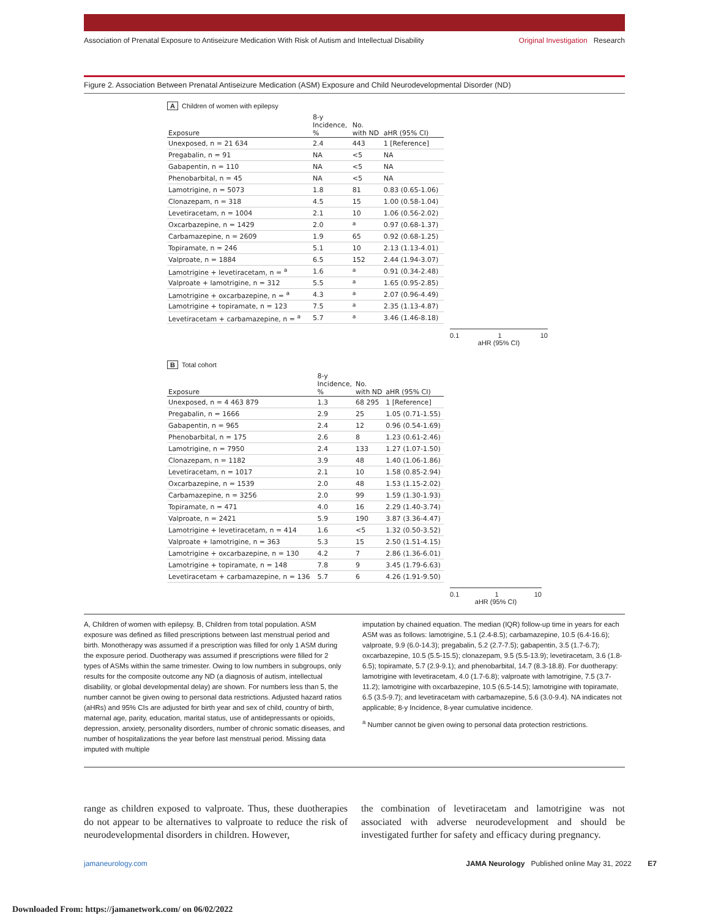Association of Prenatal Exposure to Antiseizure Medication With Risk of Autism and Intellectual Disability Original Investigation Research
Figure 2. Association Between Prenatal Antiseizure Medication (ASM) Exposure and Child Neurodevelopmental Disorder (ND)
A Children of women with epilepsy
| Exposure | 8-y Incidence, % | No. with ND | aHR (95% CI) |
| --- | --- | --- | --- |
| Unexposed, n = 21 634 | 2.4 | 443 | 1 [Reference] |
| Pregabalin, n = 91 | NA | <5 | NA |
| Gabapentin, n = 110 | NA | <5 | NA |
| Phenobarbital, n = 45 | NA | <5 | NA |
| Lamotrigine, n = 5073 | 1.8 | 81 | 0.83 (0.65-1.06) |
| Clonazepam, n = 318 | 4.5 | 15 | 1.00 (0.58-1.04) |
| Levetiracetam, n = 1004 | 2.1 | 10 | 1.06 (0.56-2.02) |
| Oxcarbazepine, n = 1429 | 2.0 | <sup>a</sup> | 0.97 (0.68-1.37) |
| Carbamazepine, n = 2609 | 1.9 | 65 | 0.92 (0.68-1.25) |
| Topiramate, n = 246 | 5.1 | 10 | 2.13 (1.13-4.01) |
| Valproate, n = 1884 | 6.5 | 152 | 2.44 (1.94-3.07) |
| Lamotrigine + levetiracetam, n = <sup>a</sup> | 1.6 | <sup>a</sup> | 0.91 (0.34-2.48) |
| Valproate + lamotrigine, n = 312 | 5.5 | <sup>a</sup> | 1.65 (0.95-2.85) |
| Lamotrigine + oxcarbazepine, n = <sup>a</sup> | 4.3 | <sup>a</sup> | 2.07 (0.96-4.49) |
| Lamotrigine + topiramate, n = 123 | 7.5 | <sup>a</sup> | 2.35 (1.13-4.87) |
| Levetiracetam + carbamazepine, n = <sup>a</sup> | 5.7 | <sup>a</sup> | 3.46 (1.46-8.18) |
0.1 1 10
aHR (95% CI)
B Total cohort
| Exposure | 8-y Incidence, % | No. with ND | aHR (95% CI) |
| --- | --- | --- | --- |
| Unexposed, n = 4 463 879 | 1.3 | 68 295 | 1 [Reference] |
| Pregabalin, n = 1666 | 2.9 | 25 | 1.05 (0.71-1.55) |
| Gabapentin, n = 965 | 2.4 | 12 | 0.96 (0.54-1.69) |
| Phenobarbital, n = 175 | 2.6 | 8 | 1.23 (0.61-2.46) |
| Lamotrigine, n = 7950 | 2.4 | 133 | 1.27 (1.07-1.50) |
| Clonazepam, n = 1182 | 3.9 | 48 | 1.40 (1.06-1.86) |
| Levetiracetam, n = 1017 | 2.1 | 10 | 1.58 (0.85-2.94) |
| Oxcarbazepine, n = 1539 | 2.0 | 48 | 1.53 (1.15-2.02) |
| Carbamazepine, n = 3256 | 2.0 | 99 | 1.59 (1.30-1.93) |
| Topiramate, n = 471 | 4.0 | 16 | 2.29 (1.40-3.74) |
| Valproate, n = 2421 | 5.9 | 190 | 3.87 (3.36-4.47) |
| Lamotrigine + levetiracetam, n = 414 | 1.6 | <5 | 1.32 (0.50-3.52) |
| Valproate + lamotrigine, n = 363 | 5.3 | 15 | 2.50 (1.51-4.15) |
| Lamotrigine + oxcarbazepine, n = 130 | 4.2 | 7 | 2.86 (1.36-6.01) |
| Lamotrigine + topiramate, n = 148 | 7.8 | 9 | 3.45 (1.79-6.63) |
| Levetiracetam + carbamazepine, n = 136 | 5.7 | 6 | 4.26 (1.91-9.50) |
0.1 1 10
aHR (95% CI)
A, Children of women with epilepsy. B, Children from total population. ASM exposure was defined as filled prescriptions between last menstrual period and birth. Monotherapy was assumed if a prescription was filled for only 1 ASM during the exposure period. Duotherapy was assumed if prescriptions were filled for 2 types of ASMs within the same trimester. Owing to low numbers in subgroups, only results for the composite outcome any ND (a diagnosis of autism, intellectual disability, or global developmental delay) are shown. For numbers less than 5, the number cannot be given owing to personal data restrictions. Adjusted hazard ratios (aHRs) and 95% CIs are adjusted for birth year and sex of child, country of birth, maternal age, parity, education, marital status, use of antidepressants or opioids, depression, anxiety, personality disorders, number of chronic somatic diseases, and number of hospitalizations the year before last menstrual period. Missing data imputed with multiple
imputation by chained equation. The median (IQR) follow-up time in years for each ASM was as follows: lamotrigine, 5.1 (2.4-8.5); carbamazepine, 10.5 (6.4-16.6); valproate, 9.9 (6.0-14.3); pregabalin, 5.2 (2.7-7.5); gabapentin, 3.5 (1.7-6.7); oxcarbazepine, 10.5 (5.5-15.5); clonazepam, 9.5 (5.5-13.9); levetiracetam, 3.6 (1.8-6.5); topiramate, 5.7 (2.9-9.1); and phenobarbital, 14.7 (8.3-18.8). For duotherapy: lamotrigine with levetiracetam, 4.0 (1.7-6.8); valproate with lamotrigine, 7.5 (3.7-11.2); lamotrigine with oxcarbazepine, 10.5 (6.5-14.5); lamotrigine with topiramate, 6.5 (3.5-9.7); and levetiracetam with carbamazepine, 5.6 (3.0-9.4). NA indicates not applicable; 8-y Incidence, 8-year cumulative incidence.
<sup>a</sup> Number cannot be given owing to personal data protection restrictions.
range as children exposed to valproate. Thus, these duotherapies do not appear to be alternatives to valproate to reduce the risk of neurodevelopmental disorders in children. However,
the combination of levetiracetam and lamotrigine was not associated with adverse neurodevelopment and should be investigated further for safety and efficacy during pregnancy.
jamaneurology.com JAMA Neurology Published online May 31, 2022 E7
Downloaded From: https://jamanetwork.com/ on 06/02/2022